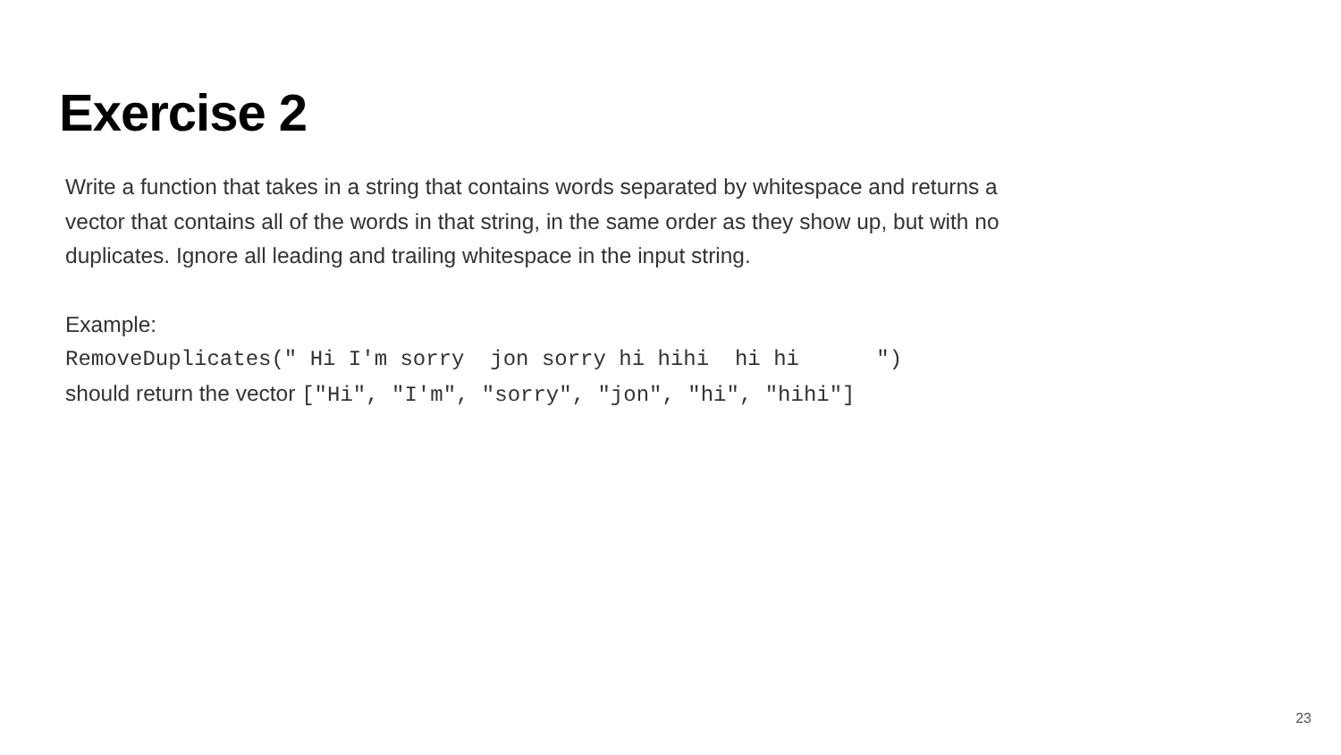Exercise 2
Write a function that takes in a string that contains words separated by whitespace and returns a vector that contains all of the words in that string, in the same order as they show up, but with no duplicates. Ignore all leading and trailing whitespace in the input string.
Example:
RemoveDuplicates(" Hi I'm sorry jon sorry hi hihi hi hi ")
should return the vector ["Hi", "I'm", "sorry", "jon", "hi", "hihi"]
23